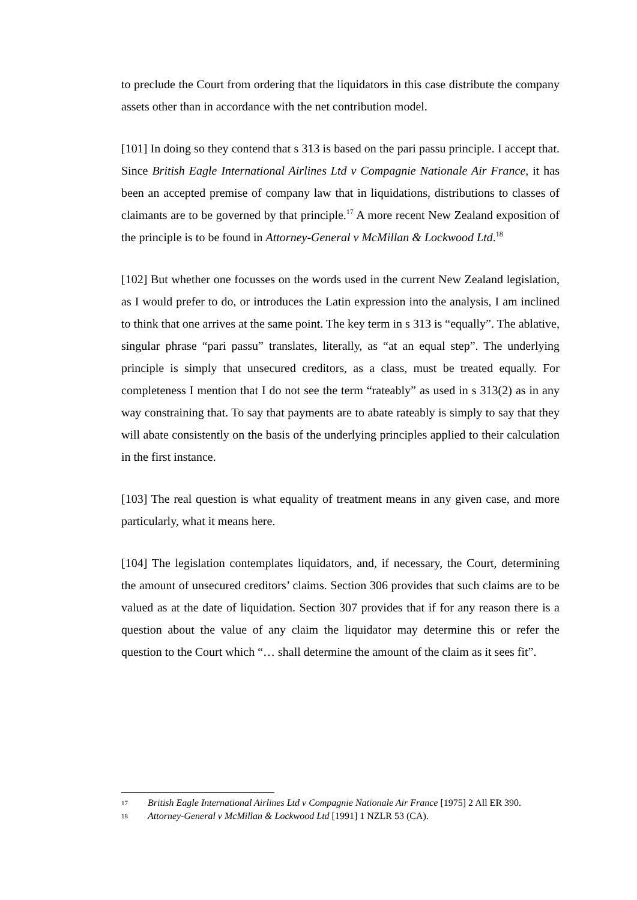to preclude the Court from ordering that the liquidators in this case distribute the company assets other than in accordance with the net contribution model.
[101] In doing so they contend that s 313 is based on the pari passu principle. I accept that. Since British Eagle International Airlines Ltd v Compagnie Nationale Air France, it has been an accepted premise of company law that in liquidations, distributions to classes of claimants are to be governed by that principle.<sup>17</sup> A more recent New Zealand exposition of the principle is to be found in Attorney-General v McMillan & Lockwood Ltd.<sup>18</sup>
[102] But whether one focusses on the words used in the current New Zealand legislation, as I would prefer to do, or introduces the Latin expression into the analysis, I am inclined to think that one arrives at the same point. The key term in s 313 is “equally”. The ablative, singular phrase “pari passu” translates, literally, as “at an equal step”. The underlying principle is simply that unsecured creditors, as a class, must be treated equally. For completeness I mention that I do not see the term “rateably” as used in s 313(2) as in any way constraining that. To say that payments are to abate rateably is simply to say that they will abate consistently on the basis of the underlying principles applied to their calculation in the first instance.
[103] The real question is what equality of treatment means in any given case, and more particularly, what it means here.
[104] The legislation contemplates liquidators, and, if necessary, the Court, determining the amount of unsecured creditors’ claims. Section 306 provides that such claims are to be valued as at the date of liquidation. Section 307 provides that if for any reason there is a question about the value of any claim the liquidator may determine this or refer the question to the Court which “… shall determine the amount of the claim as it sees fit”.
17 British Eagle International Airlines Ltd v Compagnie Nationale Air France [1975] 2 All ER 390.
18 Attorney-General v McMillan & Lockwood Ltd [1991] 1 NZLR 53 (CA).